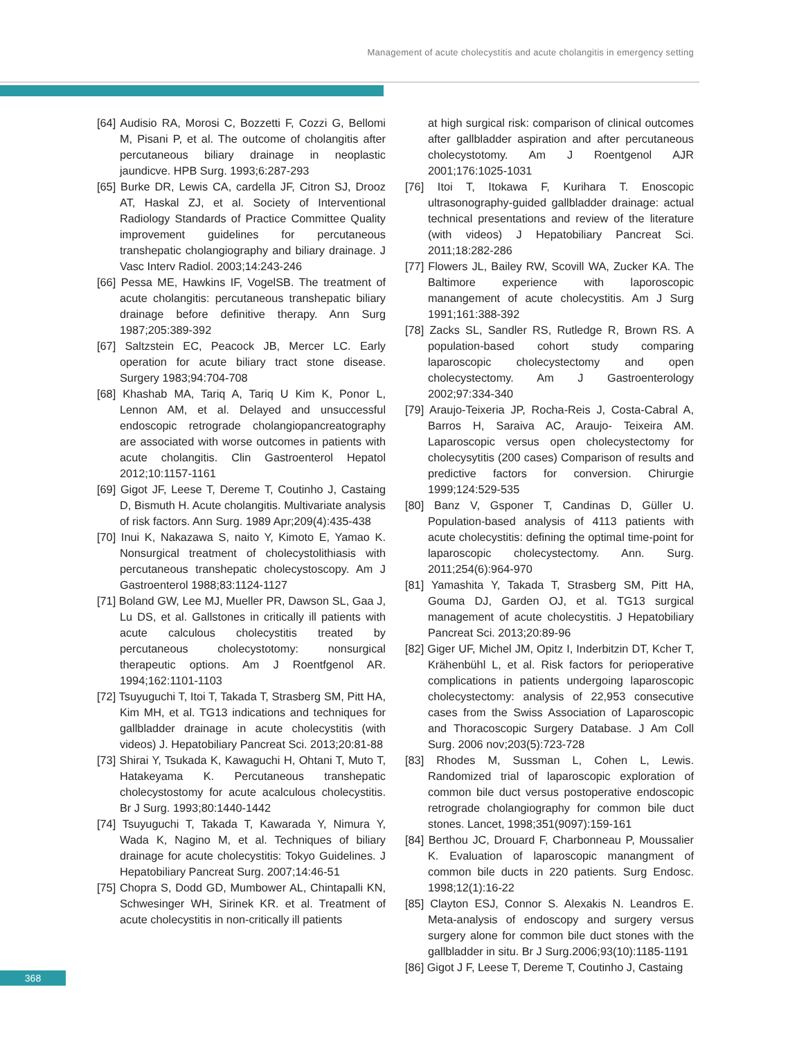Management of acute cholecystitis and acute cholangitis in emergency setting
[64] Audisio RA, Morosi C, Bozzetti F, Cozzi G, Bellomi M, Pisani P, et al. The outcome of cholangitis after percutaneous biliary drainage in neoplastic jaundicve. HPB Surg. 1993;6:287-293
[65] Burke DR, Lewis CA, cardella JF, Citron SJ, Drooz AT, Haskal ZJ, et al. Society of Interventional Radiology Standards of Practice Committee Quality improvement guidelines for percutaneous transhepatic cholangiography and biliary drainage. J Vasc Interv Radiol. 2003;14:243-246
[66] Pessa ME, Hawkins IF, VogelSB. The treatment of acute cholangitis: percutaneous transhepatic biliary drainage before definitive therapy. Ann Surg 1987;205:389-392
[67] Saltzstein EC, Peacock JB, Mercer LC. Early operation for acute biliary tract stone disease. Surgery 1983;94:704-708
[68] Khashab MA, Tariq A, Tariq U Kim K, Ponor L, Lennon AM, et al. Delayed and unsuccessful endoscopic retrograde cholangiopancreatography are associated with worse outcomes in patients with acute cholangitis. Clin Gastroenterol Hepatol 2012;10:1157-1161
[69] Gigot JF, Leese T, Dereme T, Coutinho J, Castaing D, Bismuth H. Acute cholangitis. Multivariate analysis of risk factors. Ann Surg. 1989 Apr;209(4):435-438
[70] Inui K, Nakazawa S, naito Y, Kimoto E, Yamao K. Nonsurgical treatment of cholecystolithiasis with percutaneous transhepatic cholecystoscopy. Am J Gastroenterol 1988;83:1124-1127
[71] Boland GW, Lee MJ, Mueller PR, Dawson SL, Gaa J, Lu DS, et al. Gallstones in critically ill patients with acute calculous cholecystitis treated by percutaneous cholecystotomy: nonsurgical therapeutic options. Am J Roentfgenol AR. 1994;162:1101-1103
[72] Tsuyuguchi T, Itoi T, Takada T, Strasberg SM, Pitt HA, Kim MH, et al. TG13 indications and techniques for gallbladder drainage in acute cholecystitis (with videos) J. Hepatobiliary Pancreat Sci. 2013;20:81-88
[73] Shirai Y, Tsukada K, Kawaguchi H, Ohtani T, Muto T, Hatakeyama K. Percutaneous transhepatic cholecystostomy for acute acalculous cholecystitis. Br J Surg. 1993;80:1440-1442
[74] Tsuyuguchi T, Takada T, Kawarada Y, Nimura Y, Wada K, Nagino M, et al. Techniques of biliary drainage for acute cholecystitis: Tokyo Guidelines. J Hepatobiliary Pancreat Surg. 2007;14:46-51
[75] Chopra S, Dodd GD, Mumbower AL, Chintapalli KN, Schwesinger WH, Sirinek KR. et al. Treatment of acute cholecystitis in non-critically ill patients
at high surgical risk: comparison of clinical outcomes after gallbladder aspiration and after percutaneous cholecystotomy. Am J Roentgenol AJR 2001;176:1025-1031
[76] Itoi T, Itokawa F, Kurihara T. Enoscopic ultrasonography-guided gallbladder drainage: actual technical presentations and review of the literature (with videos) J Hepatobiliary Pancreat Sci. 2011;18:282-286
[77] Flowers JL, Bailey RW, Scovill WA, Zucker KA. The Baltimore experience with laporoscopic manangement of acute cholecystitis. Am J Surg 1991;161:388-392
[78] Zacks SL, Sandler RS, Rutledge R, Brown RS. A population-based cohort study comparing laparoscopic cholecystectomy and open cholecystectomy. Am J Gastroenterology 2002;97:334-340
[79] Araujo-Teixeria JP, Rocha-Reis J, Costa-Cabral A, Barros H, Saraiva AC, Araujo- Teixeira AM. Laparoscopic versus open cholecystectomy for cholecysytitis (200 cases) Comparison of results and predictive factors for conversion. Chirurgie 1999;124:529-535
[80] Banz V, Gsponer T, Candinas D, Güller U. Population-based analysis of 4113 patients with acute cholecystitis: defining the optimal time-point for laparoscopic cholecystectomy. Ann. Surg. 2011;254(6):964-970
[81] Yamashita Y, Takada T, Strasberg SM, Pitt HA, Gouma DJ, Garden OJ, et al. TG13 surgical management of acute cholecystitis. J Hepatobiliary Pancreat Sci. 2013;20:89-96
[82] Giger UF, Michel JM, Opitz I, Inderbitzin DT, Kcher T, Krähenbühl L, et al. Risk factors for perioperative complications in patients undergoing laparoscopic cholecystectomy: analysis of 22,953 consecutive cases from the Swiss Association of Laparoscopic and Thoracoscopic Surgery Database. J Am Coll Surg. 2006 nov;203(5):723-728
[83] Rhodes M, Sussman L, Cohen L, Lewis. Randomized trial of laparoscopic exploration of common bile duct versus postoperative endoscopic retrograde cholangiography for common bile duct stones. Lancet, 1998;351(9097):159-161
[84] Berthou JC, Drouard F, Charbonneau P, Moussalier K. Evaluation of laparoscopic manangment of common bile ducts in 220 patients. Surg Endosc. 1998;12(1):16-22
[85] Clayton ESJ, Connor S. Alexakis N. Leandros E. Meta-analysis of endoscopy and surgery versus surgery alone for common bile duct stones with the gallbladder in situ. Br J Surg.2006;93(10):1185-1191
[86] Gigot J F, Leese T, Dereme T, Coutinho J, Castaing
368